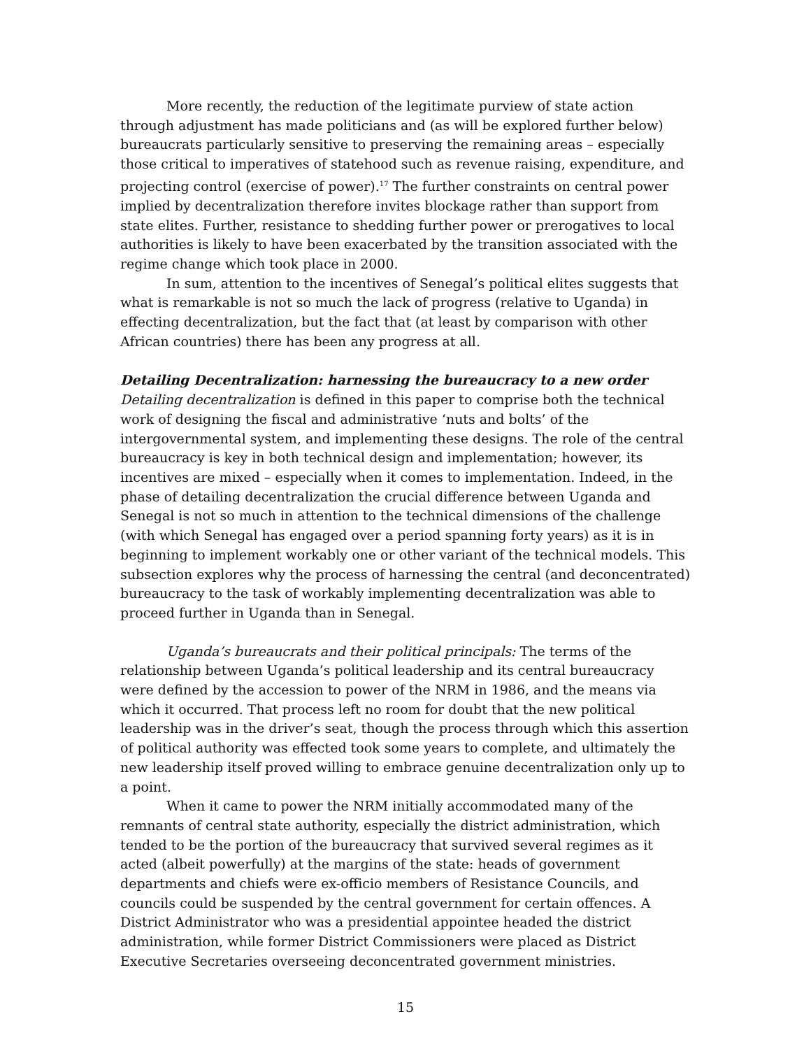More recently, the reduction of the legitimate purview of state action through adjustment has made politicians and (as will be explored further below) bureaucrats particularly sensitive to preserving the remaining areas – especially those critical to imperatives of statehood such as revenue raising, expenditure, and projecting control (exercise of power).<sup>17</sup> The further constraints on central power implied by decentralization therefore invites blockage rather than support from state elites. Further, resistance to shedding further power or prerogatives to local authorities is likely to have been exacerbated by the transition associated with the regime change which took place in 2000.
In sum, attention to the incentives of Senegal’s political elites suggests that what is remarkable is not so much the lack of progress (relative to Uganda) in effecting decentralization, but the fact that (at least by comparison with other African countries) there has been any progress at all.
Detailing Decentralization: harnessing the bureaucracy to a new order
Detailing decentralization is defined in this paper to comprise both the technical work of designing the fiscal and administrative ‘nuts and bolts’ of the intergovernmental system, and implementing these designs. The role of the central bureaucracy is key in both technical design and implementation; however, its incentives are mixed – especially when it comes to implementation. Indeed, in the phase of detailing decentralization the crucial difference between Uganda and Senegal is not so much in attention to the technical dimensions of the challenge (with which Senegal has engaged over a period spanning forty years) as it is in beginning to implement workably one or other variant of the technical models. This subsection explores why the process of harnessing the central (and deconcentrated) bureaucracy to the task of workably implementing decentralization was able to proceed further in Uganda than in Senegal.
Uganda’s bureaucrats and their political principals: The terms of the relationship between Uganda’s political leadership and its central bureaucracy were defined by the accession to power of the NRM in 1986, and the means via which it occurred. That process left no room for doubt that the new political leadership was in the driver’s seat, though the process through which this assertion of political authority was effected took some years to complete, and ultimately the new leadership itself proved willing to embrace genuine decentralization only up to a point.
When it came to power the NRM initially accommodated many of the remnants of central state authority, especially the district administration, which tended to be the portion of the bureaucracy that survived several regimes as it acted (albeit powerfully) at the margins of the state: heads of government departments and chiefs were ex-officio members of Resistance Councils, and councils could be suspended by the central government for certain offences. A District Administrator who was a presidential appointee headed the district administration, while former District Commissioners were placed as District Executive Secretaries overseeing deconcentrated government ministries.
15